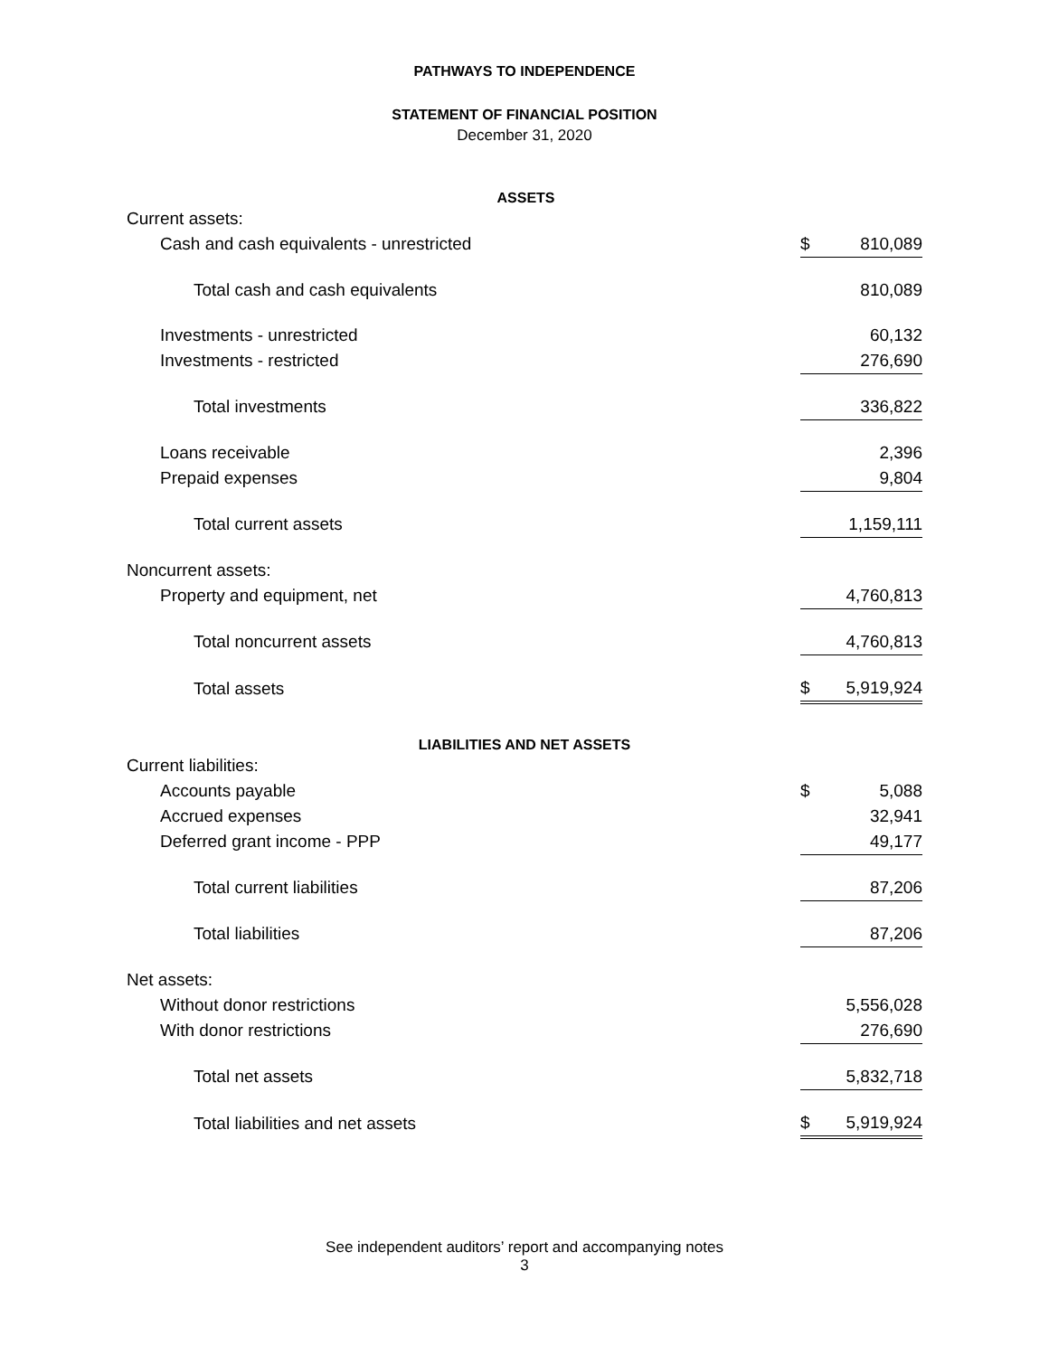PATHWAYS TO INDEPENDENCE
STATEMENT OF FINANCIAL POSITION
December 31, 2020
ASSETS
| Current assets: | | |
| Cash and cash equivalents - unrestricted | $ | 810,089 |
| Total cash and cash equivalents | | 810,089 |
| Investments - unrestricted | | 60,132 |
| Investments - restricted | | 276,690 |
| Total investments | | 336,822 |
| Loans receivable | | 2,396 |
| Prepaid expenses | | 9,804 |
| Total current assets | | 1,159,111 |
| Noncurrent assets: | | |
| Property and equipment, net | | 4,760,813 |
| Total noncurrent assets | | 4,760,813 |
| Total assets | $ | 5,919,924 |
LIABILITIES AND NET ASSETS
| Current liabilities: | | |
| Accounts payable | $ | 5,088 |
| Accrued expenses | | 32,941 |
| Deferred grant income - PPP | | 49,177 |
| Total current liabilities | | 87,206 |
| Total liabilities | | 87,206 |
| Net assets: | | |
| Without donor restrictions | | 5,556,028 |
| With donor restrictions | | 276,690 |
| Total net assets | | 5,832,718 |
| Total liabilities and net assets | $ | 5,919,924 |
See independent auditors’ report and accompanying notes
3